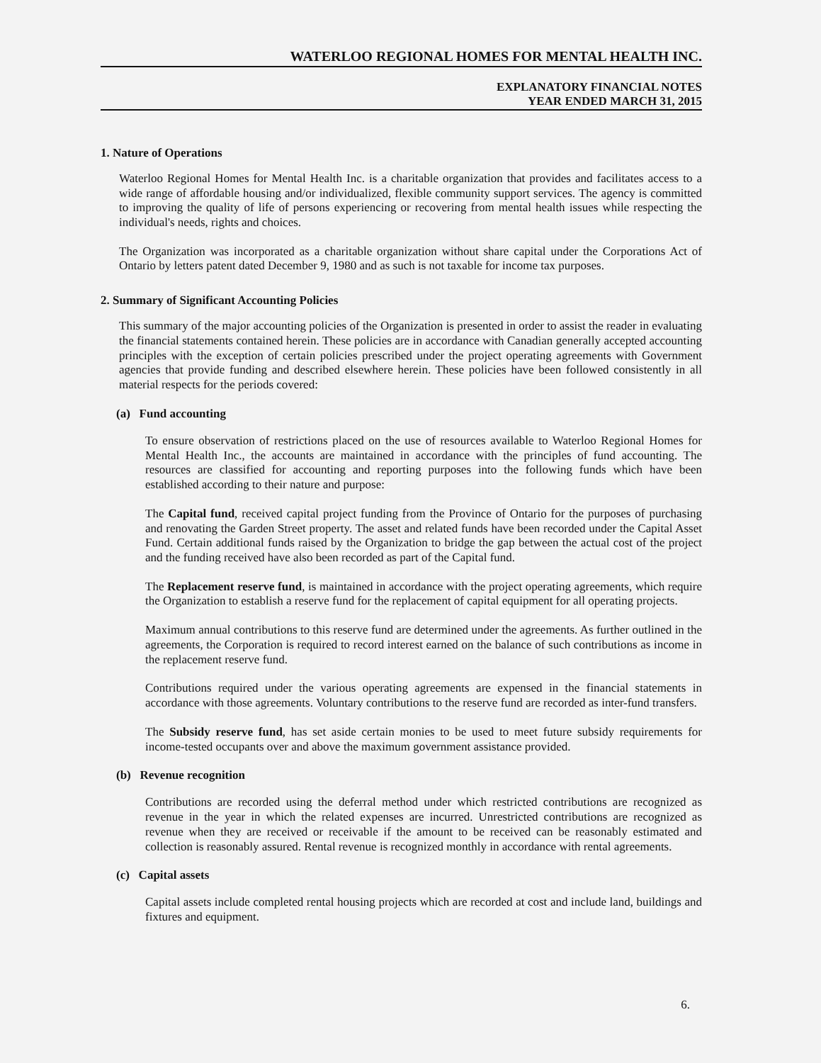WATERLOO REGIONAL HOMES FOR MENTAL HEALTH INC.
EXPLANATORY FINANCIAL NOTES
YEAR ENDED MARCH 31, 2015
1. Nature of Operations
Waterloo Regional Homes for Mental Health Inc. is a charitable organization that provides and facilitates access to a wide range of affordable housing and/or individualized, flexible community support services. The agency is committed to improving the quality of life of persons experiencing or recovering from mental health issues while respecting the individual's needs, rights and choices.
The Organization was incorporated as a charitable organization without share capital under the Corporations Act of Ontario by letters patent dated December 9, 1980 and as such is not taxable for income tax purposes.
2. Summary of Significant Accounting Policies
This summary of the major accounting policies of the Organization is presented in order to assist the reader in evaluating the financial statements contained herein. These policies are in accordance with Canadian generally accepted accounting principles with the exception of certain policies prescribed under the project operating agreements with Government agencies that provide funding and described elsewhere herein. These policies have been followed consistently in all material respects for the periods covered:
(a) Fund accounting
To ensure observation of restrictions placed on the use of resources available to Waterloo Regional Homes for Mental Health Inc., the accounts are maintained in accordance with the principles of fund accounting. The resources are classified for accounting and reporting purposes into the following funds which have been established according to their nature and purpose:
The Capital fund, received capital project funding from the Province of Ontario for the purposes of purchasing and renovating the Garden Street property. The asset and related funds have been recorded under the Capital Asset Fund. Certain additional funds raised by the Organization to bridge the gap between the actual cost of the project and the funding received have also been recorded as part of the Capital fund.
The Replacement reserve fund, is maintained in accordance with the project operating agreements, which require the Organization to establish a reserve fund for the replacement of capital equipment for all operating projects.
Maximum annual contributions to this reserve fund are determined under the agreements. As further outlined in the agreements, the Corporation is required to record interest earned on the balance of such contributions as income in the replacement reserve fund.
Contributions required under the various operating agreements are expensed in the financial statements in accordance with those agreements. Voluntary contributions to the reserve fund are recorded as inter-fund transfers.
The Subsidy reserve fund, has set aside certain monies to be used to meet future subsidy requirements for income-tested occupants over and above the maximum government assistance provided.
(b) Revenue recognition
Contributions are recorded using the deferral method under which restricted contributions are recognized as revenue in the year in which the related expenses are incurred. Unrestricted contributions are recognized as revenue when they are received or receivable if the amount to be received can be reasonably estimated and collection is reasonably assured. Rental revenue is recognized monthly in accordance with rental agreements.
(c) Capital assets
Capital assets include completed rental housing projects which are recorded at cost and include land, buildings and fixtures and equipment.
6.